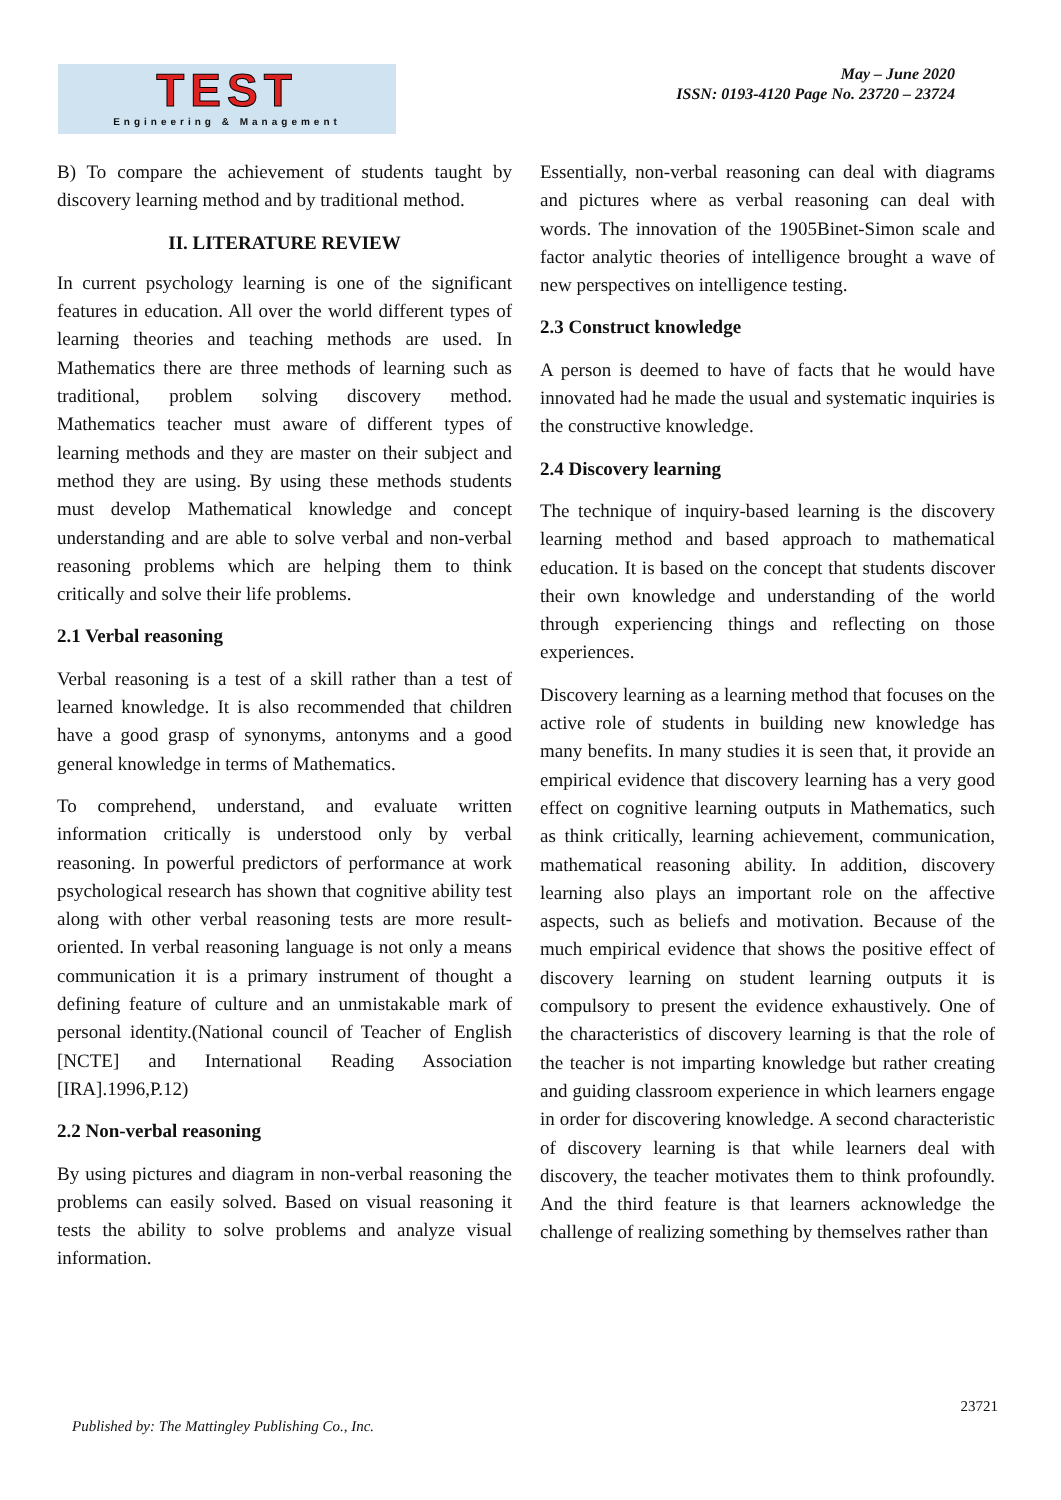TEST
Engineering & Management
May – June 2020
ISSN: 0193-4120 Page No. 23720 – 23724
B) To compare the achievement of students taught by discovery learning method and by traditional method.
II. LITERATURE REVIEW
In current psychology learning is one of the significant features in education. All over the world different types of learning theories and teaching methods are used. In Mathematics there are three methods of learning such as traditional, problem solving discovery method. Mathematics teacher must aware of different types of learning methods and they are master on their subject and method they are using. By using these methods students must develop Mathematical knowledge and concept understanding and are able to solve verbal and non-verbal reasoning problems which are helping them to think critically and solve their life problems.
2.1 Verbal reasoning
Verbal reasoning is a test of a skill rather than a test of learned knowledge. It is also recommended that children have a good grasp of synonyms, antonyms and a good general knowledge in terms of Mathematics.
To comprehend, understand, and evaluate written information critically is understood only by verbal reasoning. In powerful predictors of performance at work psychological research has shown that cognitive ability test along with other verbal reasoning tests are more result-oriented. In verbal reasoning language is not only a means communication it is a primary instrument of thought a defining feature of culture and an unmistakable mark of personal identity.(National council of Teacher of English [NCTE] and International Reading Association [IRA].1996,P.12)
2.2 Non-verbal reasoning
By using pictures and diagram in non-verbal reasoning the problems can easily solved. Based on visual reasoning it tests the ability to solve problems and analyze visual information.
Essentially, non-verbal reasoning can deal with diagrams and pictures where as verbal reasoning can deal with words. The innovation of the 1905Binet-Simon scale and factor analytic theories of intelligence brought a wave of new perspectives on intelligence testing.
2.3 Construct knowledge
A person is deemed to have of facts that he would have innovated had he made the usual and systematic inquiries is the constructive knowledge.
2.4 Discovery learning
The technique of inquiry-based learning is the discovery learning method and based approach to mathematical education. It is based on the concept that students discover their own knowledge and understanding of the world through experiencing things and reflecting on those experiences.
Discovery learning as a learning method that focuses on the active role of students in building new knowledge has many benefits. In many studies it is seen that, it provide an empirical evidence that discovery learning has a very good effect on cognitive learning outputs in Mathematics, such as think critically, learning achievement, communication, mathematical reasoning ability. In addition, discovery learning also plays an important role on the affective aspects, such as beliefs and motivation. Because of the much empirical evidence that shows the positive effect of discovery learning on student learning outputs it is compulsory to present the evidence exhaustively. One of the characteristics of discovery learning is that the role of the teacher is not imparting knowledge but rather creating and guiding classroom experience in which learners engage in order for discovering knowledge. A second characteristic of discovery learning is that while learners deal with discovery, the teacher motivates them to think profoundly. And the third feature is that learners acknowledge the challenge of realizing something by themselves rather than
23721
Published by: The Mattingley Publishing Co., Inc.